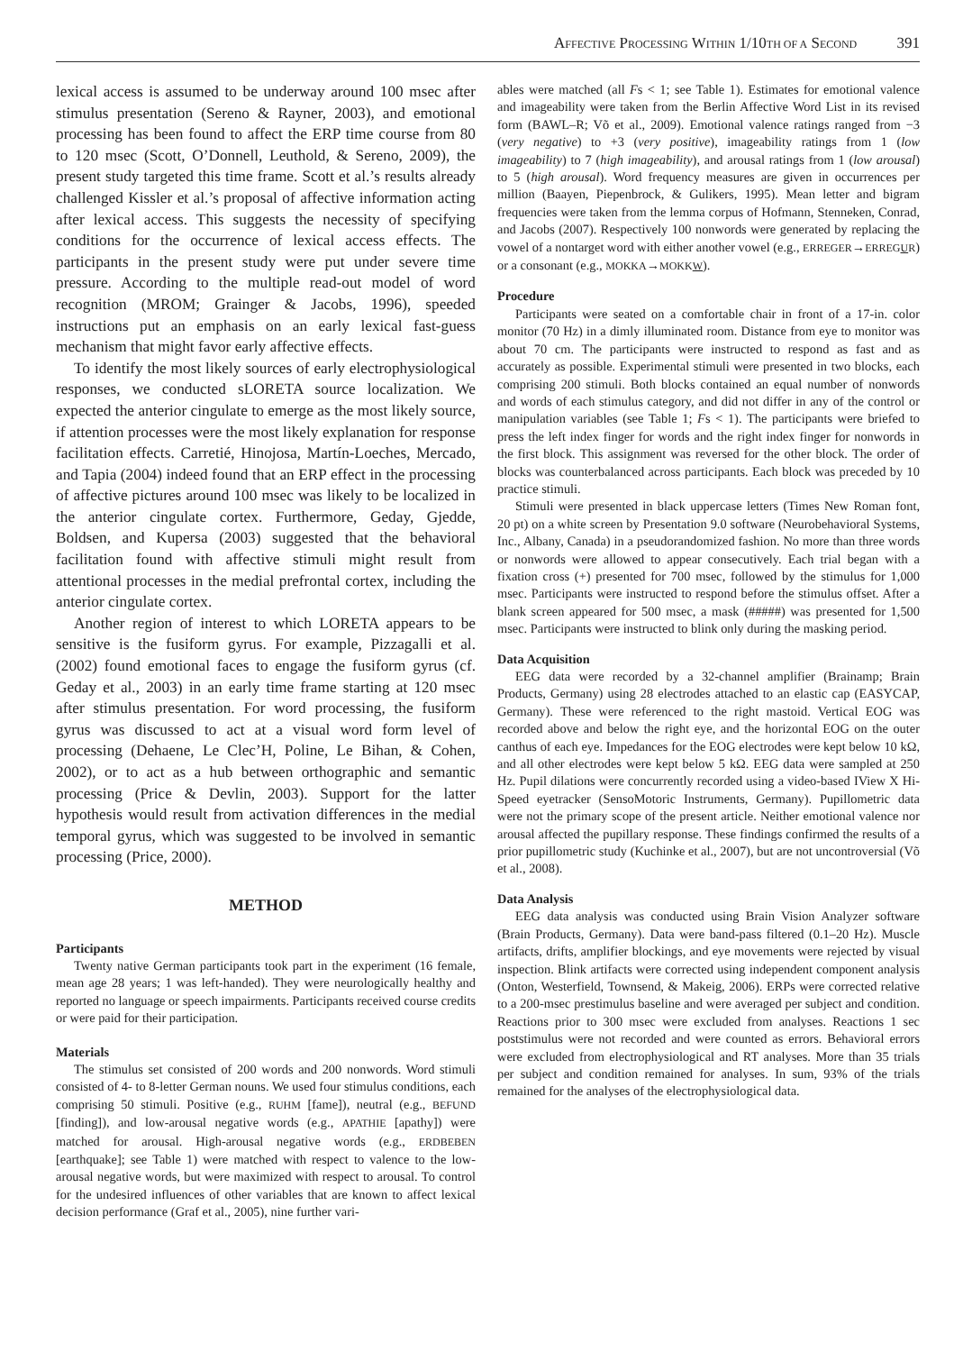A FFECTIVE P ROCESSING W ITHIN 1/10 TH OF A S ECOND 391
lexical access is assumed to be underway around 100 msec after stimulus presentation (Sereno & Rayner, 2003), and emotional processing has been found to affect the ERP time course from 80 to 120 msec (Scott, O’Donnell, Leuthold, & Sereno, 2009), the present study targeted this time frame. Scott et al.’s results already challenged Kissler et al.’s proposal of affective information acting after lexical access. This suggests the necessity of specifying conditions for the occurrence of lexical access effects. The participants in the present study were put under severe time pressure. According to the multiple read-out model of word recognition (MROM; Grainger & Jacobs, 1996), speeded instructions put an emphasis on an early lexical fast-guess mechanism that might favor early affective effects.
To identify the most likely sources of early electrophysiological responses, we conducted sLORETA source localization. We expected the anterior cingulate to emerge as the most likely source, if attention processes were the most likely explanation for response facilitation effects. Carretié, Hinojosa, Martín-Loeches, Mercado, and Tapia (2004) indeed found that an ERP effect in the processing of affective pictures around 100 msec was likely to be localized in the anterior cingulate cortex. Furthermore, Geday, Gjedde, Boldsen, and Kupersa (2003) suggested that the behavioral facilitation found with affective stimuli might result from attentional processes in the medial prefrontal cortex, including the anterior cingulate cortex.
Another region of interest to which LORETA appears to be sensitive is the fusiform gyrus. For example, Pizzagalli et al. (2002) found emotional faces to engage the fusiform gyrus (cf. Geday et al., 2003) in an early time frame starting at 120 msec after stimulus presentation. For word processing, the fusiform gyrus was discussed to act at a visual word form level of processing (Dehaene, Le Clec’H, Poline, Le Bihan, & Cohen, 2002), or to act as a hub between orthographic and semantic processing (Price & Devlin, 2003). Support for the latter hypothesis would result from activation differences in the medial temporal gyrus, which was suggested to be involved in semantic processing (Price, 2000).
METHOD
Participants
Twenty native German participants took part in the experiment (16 female, mean age 28 years; 1 was left-handed). They were neurologically healthy and reported no language or speech impairments. Participants received course credits or were paid for their participation.
Materials
The stimulus set consisted of 200 words and 200 nonwords. Word stimuli consisted of 4- to 8-letter German nouns. We used four stimulus conditions, each comprising 50 stimuli. Positive (e.g., RUHM [fame]), neutral (e.g., BEFUND [finding]), and low-arousal negative words (e.g., APATHIE [apathy]) were matched for arousal. High-arousal negative words (e.g., ERDBEBEN [earthquake]; see Table 1) were matched with respect to valence to the low-arousal negative words, but were maximized with respect to arousal. To control for the undesired influences of other variables that are known to affect lexical decision performance (Graf et al., 2005), nine further vari-
ables were matched (all Fs < 1; see Table 1). Estimates for emotional valence and imageability were taken from the Berlin Affective Word List in its revised form (BAWL–R; Võ et al., 2009). Emotional valence ratings ranged from −3 (very negative) to +3 (very positive), imageability ratings from 1 (low imageability) to 7 (high imageability), and arousal ratings from 1 (low arousal) to 5 (high arousal). Word frequency measures are given in occurrences per million (Baayen, Piepenbrock, & Gulikers, 1995). Mean letter and bigram frequencies were taken from the lemma corpus of Hofmann, Stenneken, Conrad, and Jacobs (2007). Respectively 100 nonwords were generated by replacing the vowel of a nontarget word with either another vowel (e.g., ERREGER→ERREGUR) or a consonant (e.g., MOKKA→MOKKW).
Procedure
Participants were seated on a comfortable chair in front of a 17-in. color monitor (70 Hz) in a dimly illuminated room. Distance from eye to monitor was about 70 cm. The participants were instructed to respond as fast and as accurately as possible. Experimental stimuli were presented in two blocks, each comprising 200 stimuli. Both blocks contained an equal number of nonwords and words of each stimulus category, and did not differ in any of the control or manipulation variables (see Table 1; Fs < 1). The participants were briefed to press the left index finger for words and the right index finger for nonwords in the first block. This assignment was reversed for the other block. The order of blocks was counterbalanced across participants. Each block was preceded by 10 practice stimuli.
Stimuli were presented in black uppercase letters (Times New Roman font, 20 pt) on a white screen by Presentation 9.0 software (Neurobehavioral Systems, Inc., Albany, Canada) in a pseudorandomized fashion. No more than three words or nonwords were allowed to appear consecutively. Each trial began with a fixation cross (+) presented for 700 msec, followed by the stimulus for 1,000 msec. Participants were instructed to respond before the stimulus offset. After a blank screen appeared for 500 msec, a mask (#####) was presented for 1,500 msec. Participants were instructed to blink only during the masking period.
Data Acquisition
EEG data were recorded by a 32-channel amplifier (Brainamp; Brain Products, Germany) using 28 electrodes attached to an elastic cap (EASYCAP, Germany). These were referenced to the right mastoid. Vertical EOG was recorded above and below the right eye, and the horizontal EOG on the outer canthus of each eye. Impedances for the EOG electrodes were kept below 10 kΩ, and all other electrodes were kept below 5 kΩ. EEG data were sampled at 250 Hz. Pupil dilations were concurrently recorded using a video-based IView X Hi-Speed eyetracker (SensoMotoric Instruments, Germany). Pupillometric data were not the primary scope of the present article. Neither emotional valence nor arousal affected the pupillary response. These findings confirmed the results of a prior pupillometric study (Kuchinke et al., 2007), but are not uncontroversial (Võ et al., 2008).
Data Analysis
EEG data analysis was conducted using Brain Vision Analyzer software (Brain Products, Germany). Data were band-pass filtered (0.1–20 Hz). Muscle artifacts, drifts, amplifier blockings, and eye movements were rejected by visual inspection. Blink artifacts were corrected using independent component analysis (Onton, Westerfield, Townsend, & Makeig, 2006). ERPs were corrected relative to a 200-msec prestimulus baseline and were averaged per subject and condition. Reactions prior to 300 msec were excluded from analyses. Reactions 1 sec poststimulus were not recorded and were counted as errors. Behavioral errors were excluded from electrophysiological and RT analyses. More than 35 trials per subject and condition remained for analyses. In sum, 93% of the trials remained for the analyses of the electrophysiological data.